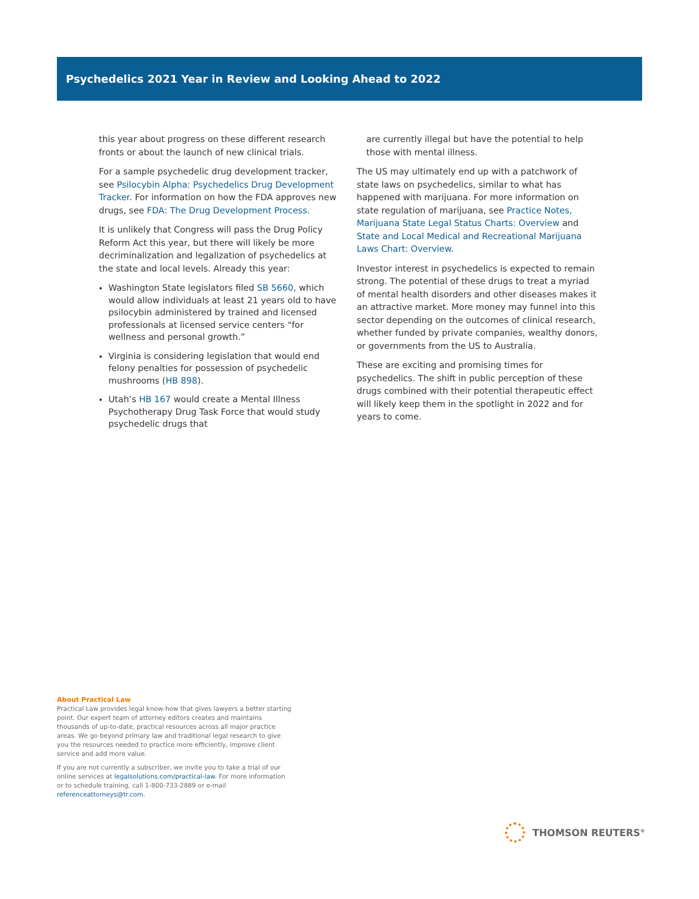Psychedelics 2021 Year in Review and Looking Ahead to 2022
this year about progress on these different research fronts or about the launch of new clinical trials.
For a sample psychedelic drug development tracker, see Psilocybin Alpha: Psychedelics Drug Development Tracker. For information on how the FDA approves new drugs, see FDA: The Drug Development Process.
It is unlikely that Congress will pass the Drug Policy Reform Act this year, but there will likely be more decriminalization and legalization of psychedelics at the state and local levels. Already this year:
Washington State legislators filed SB 5660, which would allow individuals at least 21 years old to have psilocybin administered by trained and licensed professionals at licensed service centers “for wellness and personal growth.”
Virginia is considering legislation that would end felony penalties for possession of psychedelic mushrooms (HB 898).
Utah’s HB 167 would create a Mental Illness Psychotherapy Drug Task Force that would study psychedelic drugs that
are currently illegal but have the potential to help those with mental illness.
The US may ultimately end up with a patchwork of state laws on psychedelics, similar to what has happened with marijuana. For more information on state regulation of marijuana, see Practice Notes, Marijuana State Legal Status Charts: Overview and State and Local Medical and Recreational Marijuana Laws Chart: Overview.
Investor interest in psychedelics is expected to remain strong. The potential of these drugs to treat a myriad of mental health disorders and other diseases makes it an attractive market. More money may funnel into this sector depending on the outcomes of clinical research, whether funded by private companies, wealthy donors, or governments from the US to Australia.
These are exciting and promising times for psychedelics. The shift in public perception of these drugs combined with their potential therapeutic effect will likely keep them in the spotlight in 2022 and for years to come.
About Practical Law
Practical Law provides legal know-how that gives lawyers a better starting point. Our expert team of attorney editors creates and maintains thousands of up-to-date, practical resources across all major practice areas. We go beyond primary law and traditional legal research to give you the resources needed to practice more efficiently, improve client service and add more value.
If you are not currently a subscriber, we invite you to take a trial of our online services at legalsolutions.com/practical-law. For more information or to schedule training, call 1-800-733-2889 or e-mail referenceattorneys@tr.com.
THOMSON REUTERS<sup>®</sup>